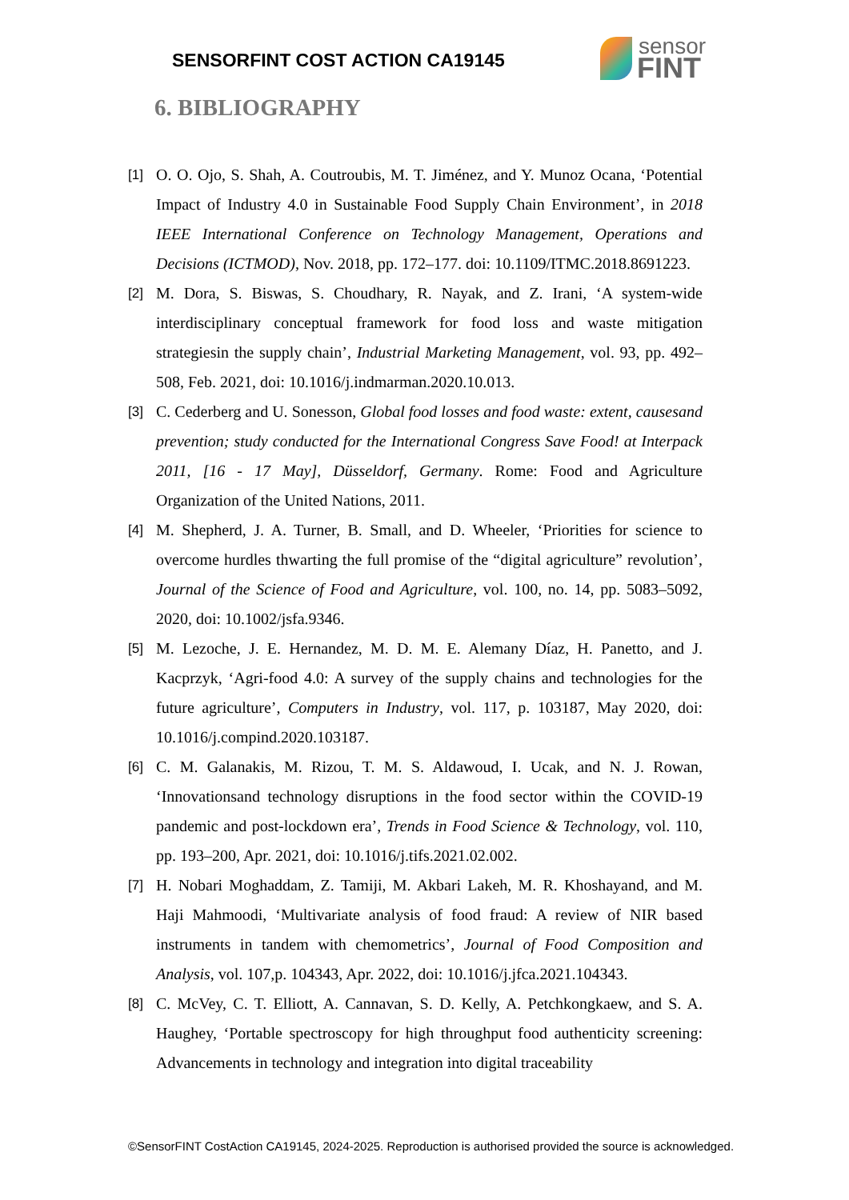SENSORFINT COST ACTION CA19145
sensor
FINT
6. BIBLIOGRAPHY
[1] O. O. Ojo, S. Shah, A. Coutroubis, M. T. Jiménez, and Y. Munoz Ocana, ‘Potential Impact of Industry 4.0 in Sustainable Food Supply Chain Environment’, in 2018 IEEE International Conference on Technology Management, Operations and Decisions (ICTMOD), Nov. 2018, pp. 172–177. doi: 10.1109/ITMC.2018.8691223.
[2] M. Dora, S. Biswas, S. Choudhary, R. Nayak, and Z. Irani, ‘A system-wide interdisciplinary conceptual framework for food loss and waste mitigation strategiesin the supply chain’, Industrial Marketing Management, vol. 93, pp. 492–508, Feb. 2021, doi: 10.1016/j.indmarman.2020.10.013.
[3] C. Cederberg and U. Sonesson, Global food losses and food waste: extent, causesand prevention; study conducted for the International Congress Save Food! at Interpack 2011, [16 - 17 May], Düsseldorf, Germany. Rome: Food and Agriculture Organization of the United Nations, 2011.
[4] M. Shepherd, J. A. Turner, B. Small, and D. Wheeler, ‘Priorities for science to overcome hurdles thwarting the full promise of the “digital agriculture” revolution’, Journal of the Science of Food and Agriculture, vol. 100, no. 14, pp. 5083–5092, 2020, doi: 10.1002/jsfa.9346.
[5] M. Lezoche, J. E. Hernandez, M. D. M. E. Alemany Díaz, H. Panetto, and J. Kacprzyk, ‘Agri-food 4.0: A survey of the supply chains and technologies for the future agriculture’, Computers in Industry, vol. 117, p. 103187, May 2020, doi: 10.1016/j.compind.2020.103187.
[6] C. M. Galanakis, M. Rizou, T. M. S. Aldawoud, I. Ucak, and N. J. Rowan, ‘Innovationsand technology disruptions in the food sector within the COVID-19 pandemic and post-lockdown era’, Trends in Food Science & Technology, vol. 110, pp. 193–200, Apr. 2021, doi: 10.1016/j.tifs.2021.02.002.
[7] H. Nobari Moghaddam, Z. Tamiji, M. Akbari Lakeh, M. R. Khoshayand, and M. Haji Mahmoodi, ‘Multivariate analysis of food fraud: A review of NIR based instruments in tandem with chemometrics’, Journal of Food Composition and Analysis, vol. 107,p. 104343, Apr. 2022, doi: 10.1016/j.jfca.2021.104343.
[8] C. McVey, C. T. Elliott, A. Cannavan, S. D. Kelly, A. Petchkongkaew, and S. A. Haughey, ‘Portable spectroscopy for high throughput food authenticity screening: Advancements in technology and integration into digital traceability
©SensorFINT CostAction CA19145, 2024-2025. Reproduction is authorised provided the source is acknowledged.